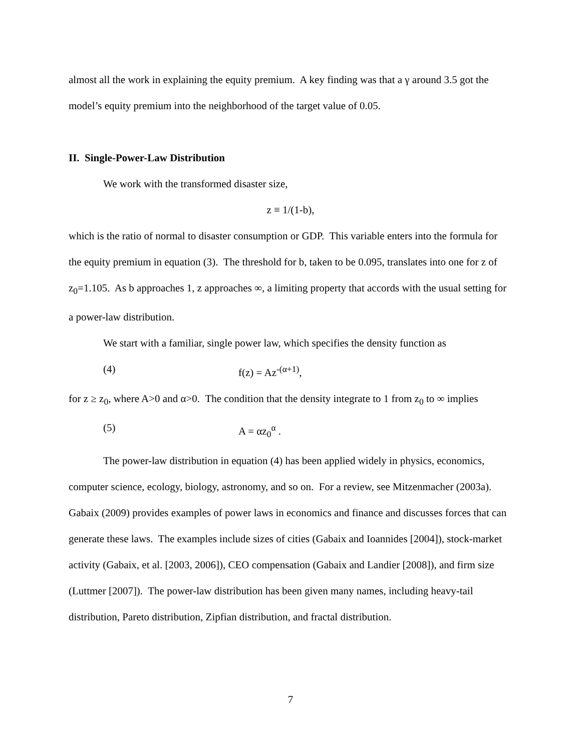almost all the work in explaining the equity premium. A key finding was that a γ around 3.5 got the model’s equity premium into the neighborhood of the target value of 0.05.
II. Single-Power-Law Distribution
We work with the transformed disaster size,
z ≡ 1/(1-b),
which is the ratio of normal to disaster consumption or GDP. This variable enters into the formula for the equity premium in equation (3). The threshold for b, taken to be 0.095, translates into one for z of z<sub>0</sub>=1.105. As b approaches 1, z approaches ∞, a limiting property that accords with the usual setting for a power-law distribution.
We start with a familiar, single power law, which specifies the density function as
(4) f(z) = Az<sup>-(α+1)</sup>,
for z ≥ z<sub>0</sub>, where A>0 and α>0. The condition that the density integrate to 1 from z<sub>0</sub> to ∞ implies
(5) A = αz<sub>0</sub><sup>α</sup> .
The power-law distribution in equation (4) has been applied widely in physics, economics, computer science, ecology, biology, astronomy, and so on. For a review, see Mitzenmacher (2003a). Gabaix (2009) provides examples of power laws in economics and finance and discusses forces that can generate these laws. The examples include sizes of cities (Gabaix and Ioannides [2004]), stock-market activity (Gabaix, et al. [2003, 2006]), CEO compensation (Gabaix and Landier [2008]), and firm size (Luttmer [2007]). The power-law distribution has been given many names, including heavy-tail distribution, Pareto distribution, Zipfian distribution, and fractal distribution.
7